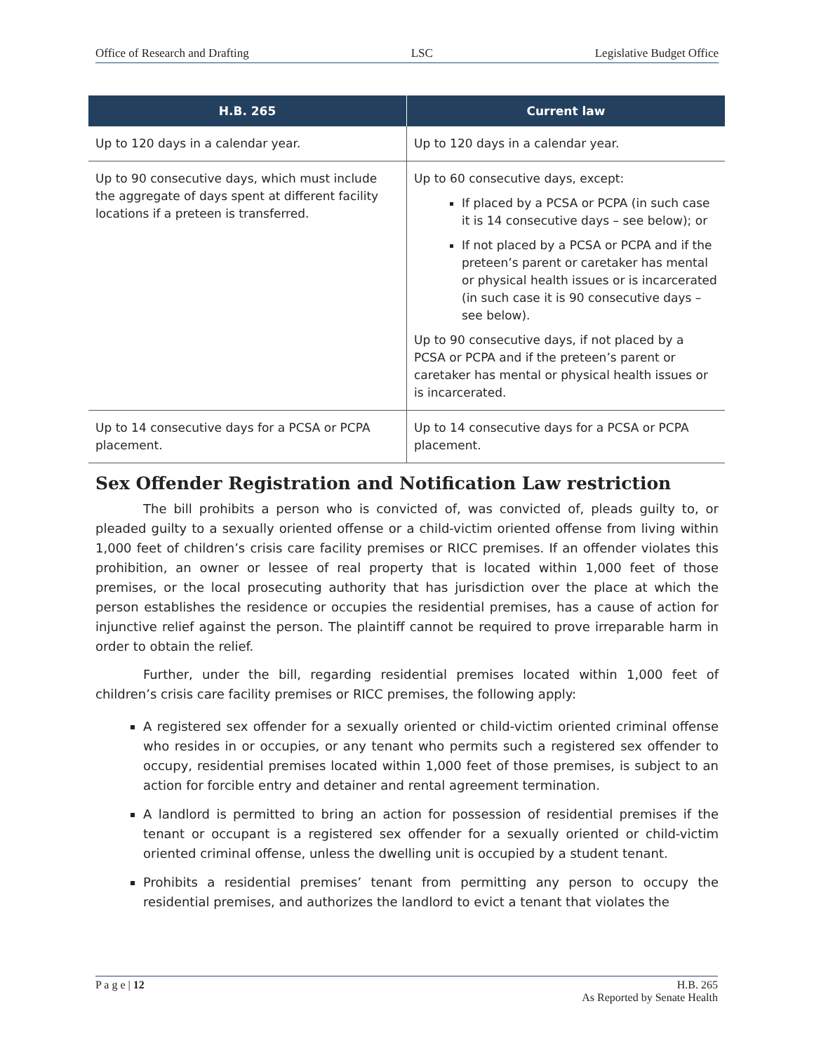Office of Research and Drafting LSC Legislative Budget Office
| H.B. 265 | Current law |
| --- | --- |
| Up to 120 days in a calendar year. | Up to 120 days in a calendar year. |
| Up to 90 consecutive days, which must include the aggregate of days spent at different facility locations if a preteen is transferred. | Up to 60 consecutive days, except: If placed by a PCSA or PCPA (in such case it is 14 consecutive days – see below); or If not placed by a PCSA or PCPA and if the preteen’s parent or caretaker has mental or physical health issues or is incarcerated (in such case it is 90 consecutive days – see below). Up to 90 consecutive days, if not placed by a PCSA or PCPA and if the preteen’s parent or caretaker has mental or physical health issues or is incarcerated. |
| Up to 14 consecutive days for a PCSA or PCPA placement. | Up to 14 consecutive days for a PCSA or PCPA placement. |
Sex Offender Registration and Notification Law restriction
The bill prohibits a person who is convicted of, was convicted of, pleads guilty to, or pleaded guilty to a sexually oriented offense or a child-victim oriented offense from living within 1,000 feet of children’s crisis care facility premises or RICC premises. If an offender violates this prohibition, an owner or lessee of real property that is located within 1,000 feet of those premises, or the local prosecuting authority that has jurisdiction over the place at which the person establishes the residence or occupies the residential premises, has a cause of action for injunctive relief against the person. The plaintiff cannot be required to prove irreparable harm in order to obtain the relief.
Further, under the bill, regarding residential premises located within 1,000 feet of children’s crisis care facility premises or RICC premises, the following apply:
A registered sex offender for a sexually oriented or child-victim oriented criminal offense who resides in or occupies, or any tenant who permits such a registered sex offender to occupy, residential premises located within 1,000 feet of those premises, is subject to an action for forcible entry and detainer and rental agreement termination.
A landlord is permitted to bring an action for possession of residential premises if the tenant or occupant is a registered sex offender for a sexually oriented or child-victim oriented criminal offense, unless the dwelling unit is occupied by a student tenant.
Prohibits a residential premises’ tenant from permitting any person to occupy the residential premises, and authorizes the landlord to evict a tenant that violates the
P a g e | 12 H.B. 265
As Reported by Senate Health